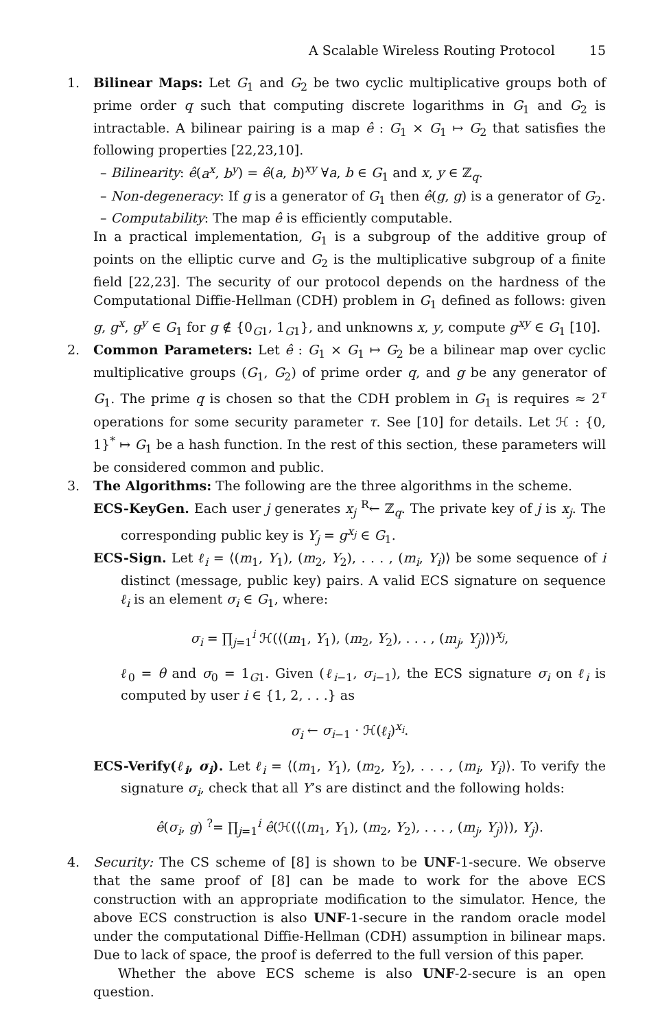A Scalable Wireless Routing Protocol 15
1. Bilinear Maps: Let G<sub>1</sub> and G<sub>2</sub> be two cyclic multiplicative groups both of prime order q such that computing discrete logarithms in G<sub>1</sub> and G<sub>2</sub> is intractable. A bilinear pairing is a map ê : G<sub>1</sub> × G<sub>1</sub> ↦ G<sub>2</sub> that satisfies the following properties [22,23,10].
– Bilinearity: ê(a<sup>x</sup>, b<sup>y</sup>) = ê(a, b)<sup>xy</sup> ∀a, b ∈ G<sub>1</sub> and x, y ∈ ℤ<sub>q</sub>.
– Non-degeneracy: If g is a generator of G<sub>1</sub> then ê(g, g) is a generator of G<sub>2</sub>.
– Computability: The map ê is efficiently computable.
In a practical implementation, G<sub>1</sub> is a subgroup of the additive group of points on the elliptic curve and G<sub>2</sub> is the multiplicative subgroup of a finite field [22,23]. The security of our protocol depends on the hardness of the Computational Diffie-Hellman (CDH) problem in G<sub>1</sub> defined as follows: given g, g<sup>x</sup>, g<sup>y</sup> ∈ G<sub>1</sub> for g ∉ {0<sub>G1</sub>, 1<sub>G1</sub>}, and unknowns x, y, compute g<sup>xy</sup> ∈ G<sub>1</sub> [10].
2. Common Parameters: Let ê : G<sub>1</sub> × G<sub>1</sub> ↦ G<sub>2</sub> be a bilinear map over cyclic multiplicative groups (G<sub>1</sub>, G<sub>2</sub>) of prime order q, and g be any generator of G<sub>1</sub>. The prime q is chosen so that the CDH problem in G<sub>1</sub> is requires ≈ 2<sup>τ</sup> operations for some security parameter τ. See [10] for details. Let ℋ : {0, 1}<sup>*</sup> ↦ G<sub>1</sub> be a hash function. In the rest of this section, these parameters will be considered common and public.
3. The Algorithms: The following are the three algorithms in the scheme.
ECS-KeyGen. Each user j generates x<sub>j</sub> <sup>R</sup>← ℤ<sub>q</sub>. The private key of j is x<sub>j</sub>. The corresponding public key is Y<sub>j</sub> = g<sup>x<sub>j</sub></sup> ∈ G<sub>1</sub>.
ECS-Sign. Let ℓ<sub>i</sub> = ⟨(m<sub>1</sub>, Y<sub>1</sub>), (m<sub>2</sub>, Y<sub>2</sub>), . . . , (m<sub>i</sub>, Y<sub>i</sub>)⟩ be some sequence of i distinct (message, public key) pairs. A valid ECS signature on sequence ℓ<sub>i</sub> is an element σ<sub>i</sub> ∈ G<sub>1</sub>, where:
σ<sub>i</sub> = ∏<sub>j=1</sub><sup>i</sup> ℋ(⟨(m<sub>1</sub>, Y<sub>1</sub>), (m<sub>2</sub>, Y<sub>2</sub>), . . . , (m<sub>j</sub>, Y<sub>j</sub>)⟩)<sup>x<sub>j</sub></sup>,
ℓ<sub>0</sub> = θ and σ<sub>0</sub> = 1<sub>G1</sub>. Given (ℓ<sub>i−1</sub>, σ<sub>i−1</sub>), the ECS signature σ<sub>i</sub> on ℓ<sub>i</sub> is computed by user i ∈ {1, 2, . . .} as
σ<sub>i</sub> ← σ<sub>i−1</sub> · ℋ(ℓ<sub>i</sub>)<sup>x<sub>i</sub></sup>.
ECS-Verify(ℓ<sub>i</sub>, σ<sub>i</sub>). Let ℓ<sub>i</sub> = ⟨(m<sub>1</sub>, Y<sub>1</sub>), (m<sub>2</sub>, Y<sub>2</sub>), . . . , (m<sub>i</sub>, Y<sub>i</sub>)⟩. To verify the signature σ<sub>i</sub>, check that all Y’s are distinct and the following holds:
ê(σ<sub>i</sub>, g) <sup>?</sup>= ∏<sub>j=1</sub><sup>i</sup> ê(ℋ(⟨(m<sub>1</sub>, Y<sub>1</sub>), (m<sub>2</sub>, Y<sub>2</sub>), . . . , (m<sub>j</sub>, Y<sub>j</sub>)⟩), Y<sub>j</sub>).
4. Security: The CS scheme of [8] is shown to be UNF-1-secure. We observe that the same proof of [8] can be made to work for the above ECS construction with an appropriate modification to the simulator. Hence, the above ECS construction is also UNF-1-secure in the random oracle model under the computational Diffie-Hellman (CDH) assumption in bilinear maps. Due to lack of space, the proof is deferred to the full version of this paper.
Whether the above ECS scheme is also UNF-2-secure is an open question.